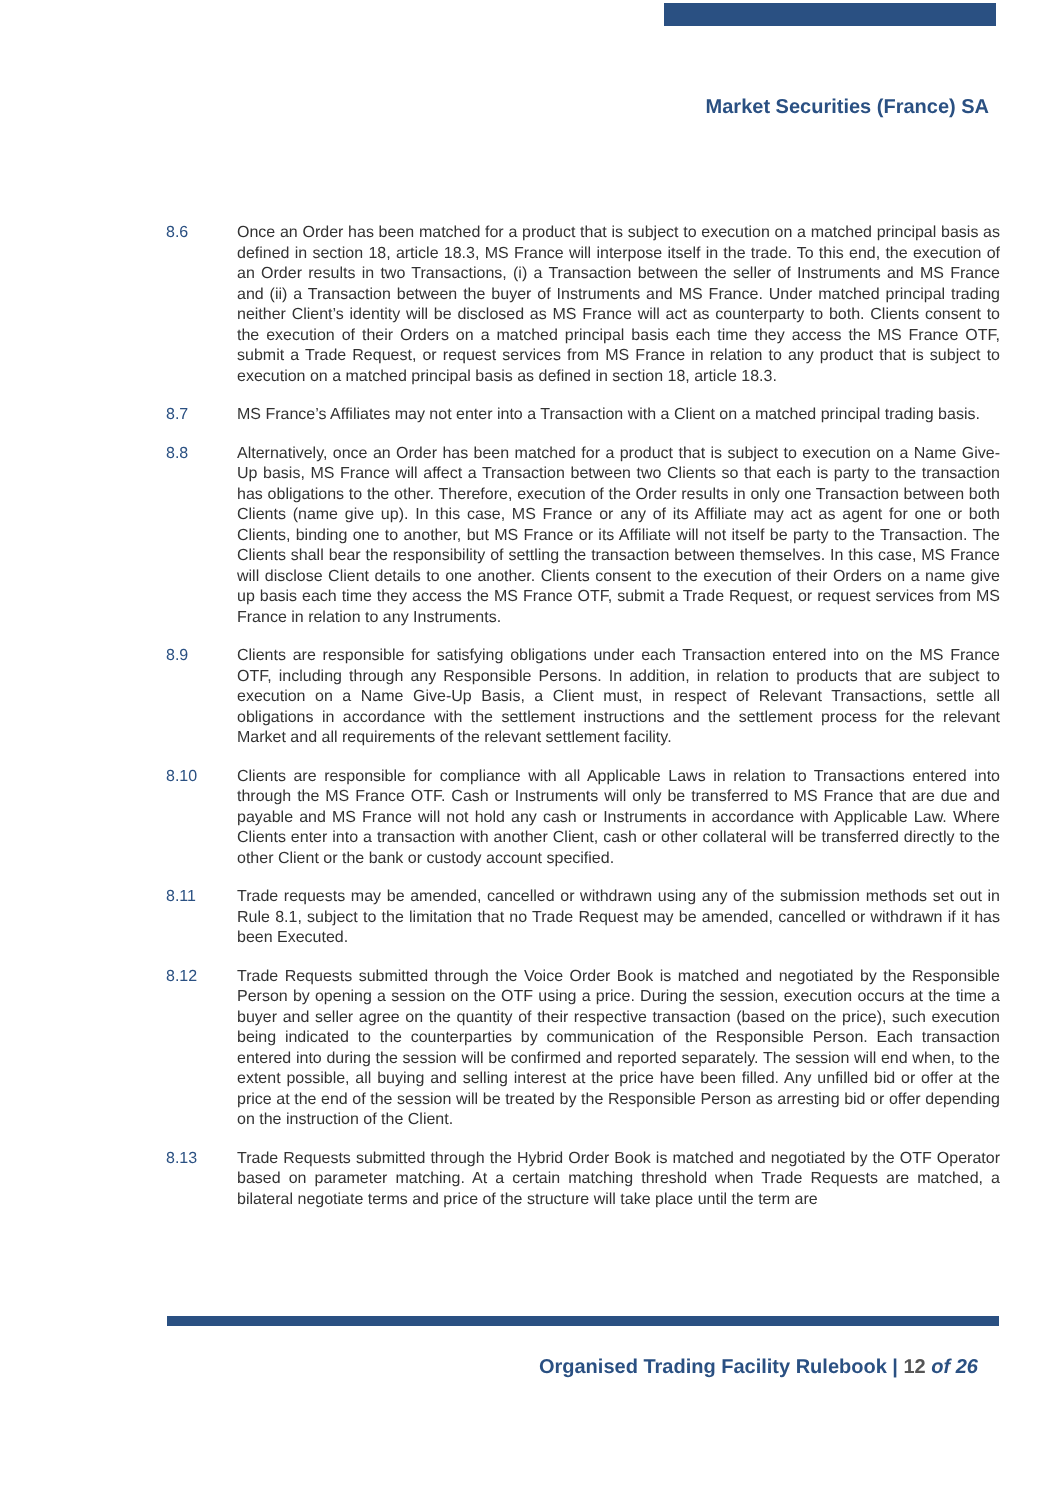Market Securities (France) SA
8.6 Once an Order has been matched for a product that is subject to execution on a matched principal basis as defined in section 18, article 18.3, MS France will interpose itself in the trade. To this end, the execution of an Order results in two Transactions, (i) a Transaction between the seller of Instruments and MS France and (ii) a Transaction between the buyer of Instruments and MS France. Under matched principal trading neither Client’s identity will be disclosed as MS France will act as counterparty to both. Clients consent to the execution of their Orders on a matched principal basis each time they access the MS France OTF, submit a Trade Request, or request services from MS France in relation to any product that is subject to execution on a matched principal basis as defined in section 18, article 18.3.
8.7 MS France’s Affiliates may not enter into a Transaction with a Client on a matched principal trading basis.
8.8 Alternatively, once an Order has been matched for a product that is subject to execution on a Name Give-Up basis, MS France will affect a Transaction between two Clients so that each is party to the transaction has obligations to the other. Therefore, execution of the Order results in only one Transaction between both Clients (name give up). In this case, MS France or any of its Affiliate may act as agent for one or both Clients, binding one to another, but MS France or its Affiliate will not itself be party to the Transaction. The Clients shall bear the responsibility of settling the transaction between themselves. In this case, MS France will disclose Client details to one another. Clients consent to the execution of their Orders on a name give up basis each time they access the MS France OTF, submit a Trade Request, or request services from MS France in relation to any Instruments.
8.9 Clients are responsible for satisfying obligations under each Transaction entered into on the MS France OTF, including through any Responsible Persons. In addition, in relation to products that are subject to execution on a Name Give-Up Basis, a Client must, in respect of Relevant Transactions, settle all obligations in accordance with the settlement instructions and the settlement process for the relevant Market and all requirements of the relevant settlement facility.
8.10 Clients are responsible for compliance with all Applicable Laws in relation to Transactions entered into through the MS France OTF. Cash or Instruments will only be transferred to MS France that are due and payable and MS France will not hold any cash or Instruments in accordance with Applicable Law. Where Clients enter into a transaction with another Client, cash or other collateral will be transferred directly to the other Client or the bank or custody account specified.
8.11 Trade requests may be amended, cancelled or withdrawn using any of the submission methods set out in Rule 8.1, subject to the limitation that no Trade Request may be amended, cancelled or withdrawn if it has been Executed.
8.12 Trade Requests submitted through the Voice Order Book is matched and negotiated by the Responsible Person by opening a session on the OTF using a price. During the session, execution occurs at the time a buyer and seller agree on the quantity of their respective transaction (based on the price), such execution being indicated to the counterparties by communication of the Responsible Person. Each transaction entered into during the session will be confirmed and reported separately. The session will end when, to the extent possible, all buying and selling interest at the price have been filled. Any unfilled bid or offer at the price at the end of the session will be treated by the Responsible Person as arresting bid or offer depending on the instruction of the Client.
8.13 Trade Requests submitted through the Hybrid Order Book is matched and negotiated by the OTF Operator based on parameter matching. At a certain matching threshold when Trade Requests are matched, a bilateral negotiate terms and price of the structure will take place until the term are
Organised Trading Facility Rulebook | 12 of 26